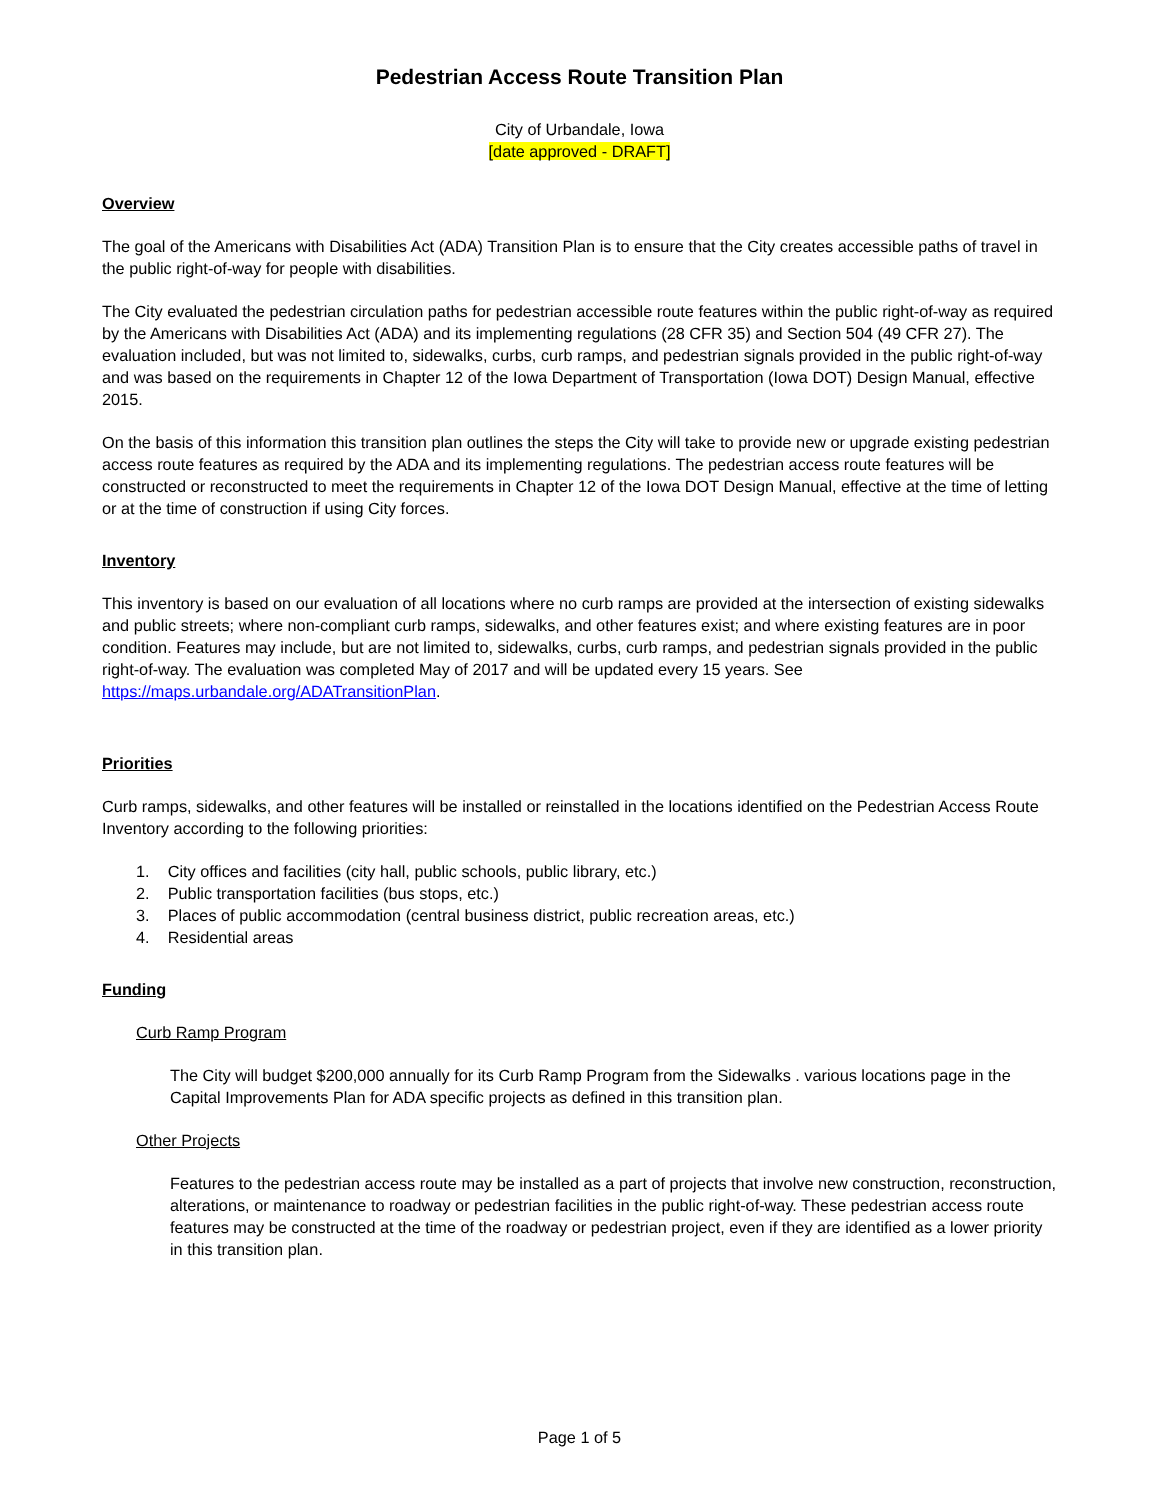Pedestrian Access Route Transition Plan
City of Urbandale, Iowa
[date approved - DRAFT]
Overview
The goal of the Americans with Disabilities Act (ADA) Transition Plan is to ensure that the City creates accessible paths of travel in the public right-of-way for people with disabilities.
The City evaluated the pedestrian circulation paths for pedestrian accessible route features within the public right-of-way as required by the Americans with Disabilities Act (ADA) and its implementing regulations (28 CFR 35) and Section 504 (49 CFR 27). The evaluation included, but was not limited to, sidewalks, curbs, curb ramps, and pedestrian signals provided in the public right-of-way and was based on the requirements in Chapter 12 of the Iowa Department of Transportation (Iowa DOT) Design Manual, effective 2015.
On the basis of this information this transition plan outlines the steps the City will take to provide new or upgrade existing pedestrian access route features as required by the ADA and its implementing regulations. The pedestrian access route features will be constructed or reconstructed to meet the requirements in Chapter 12 of the Iowa DOT Design Manual, effective at the time of letting or at the time of construction if using City forces.
Inventory
This inventory is based on our evaluation of all locations where no curb ramps are provided at the intersection of existing sidewalks and public streets; where non-compliant curb ramps, sidewalks, and other features exist; and where existing features are in poor condition. Features may include, but are not limited to, sidewalks, curbs, curb ramps, and pedestrian signals provided in the public right-of-way. The evaluation was completed May of 2017 and will be updated every 15 years. See https://maps.urbandale.org/ADATransitionPlan.
Priorities
Curb ramps, sidewalks, and other features will be installed or reinstalled in the locations identified on the Pedestrian Access Route Inventory according to the following priorities:
1. City offices and facilities (city hall, public schools, public library, etc.)
2. Public transportation facilities (bus stops, etc.)
3. Places of public accommodation (central business district, public recreation areas, etc.)
4. Residential areas
Funding
Curb Ramp Program
The City will budget $200,000 annually for its Curb Ramp Program from the Sidewalks . various locations page in the Capital Improvements Plan for ADA specific projects as defined in this transition plan.
Other Projects
Features to the pedestrian access route may be installed as a part of projects that involve new construction, reconstruction, alterations, or maintenance to roadway or pedestrian facilities in the public right-of-way. These pedestrian access route features may be constructed at the time of the roadway or pedestrian project, even if they are identified as a lower priority in this transition plan.
Page 1 of 5